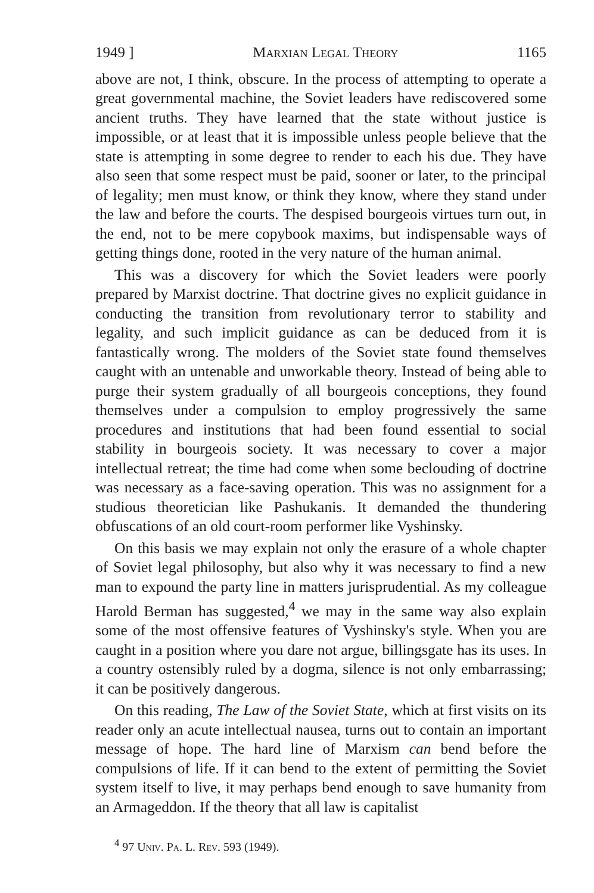1949 ] Marxian Legal Theory 1165
above are not, I think, obscure. In the process of attempting to operate a great governmental machine, the Soviet leaders have rediscovered some ancient truths. They have learned that the state without justice is impossible, or at least that it is impossible unless people believe that the state is attempting in some degree to render to each his due. They have also seen that some respect must be paid, sooner or later, to the principal of legality; men must know, or think they know, where they stand under the law and before the courts. The despised bourgeois virtues turn out, in the end, not to be mere copybook maxims, but indispensable ways of getting things done, rooted in the very nature of the human animal.
This was a discovery for which the Soviet leaders were poorly prepared by Marxist doctrine. That doctrine gives no explicit guidance in conducting the transition from revolutionary terror to stability and legality, and such implicit guidance as can be deduced from it is fantastically wrong. The molders of the Soviet state found themselves caught with an untenable and unworkable theory. Instead of being able to purge their system gradually of all bourgeois conceptions, they found themselves under a compulsion to employ progressively the same procedures and institutions that had been found essential to social stability in bourgeois society. It was necessary to cover a major intellectual retreat; the time had come when some beclouding of doctrine was necessary as a face-saving operation. This was no assignment for a studious theoretician like Pashukanis. It demanded the thundering obfuscations of an old court-room performer like Vyshinsky.
On this basis we may explain not only the erasure of a whole chapter of Soviet legal philosophy, but also why it was necessary to find a new man to expound the party line in matters jurisprudential. As my colleague Harold Berman has suggested,<sup>4</sup> we may in the same way also explain some of the most offensive features of Vyshinsky's style. When you are caught in a position where you dare not argue, billingsgate has its uses. In a country ostensibly ruled by a dogma, silence is not only embarrassing; it can be positively dangerous.
On this reading, The Law of the Soviet State, which at first visits on its reader only an acute intellectual nausea, turns out to contain an important message of hope. The hard line of Marxism can bend before the compulsions of life. If it can bend to the extent of permitting the Soviet system itself to live, it may perhaps bend enough to save humanity from an Armageddon. If the theory that all law is capitalist
<sup>4</sup> 97 Univ. Pa. L. Rev. 593 (1949).